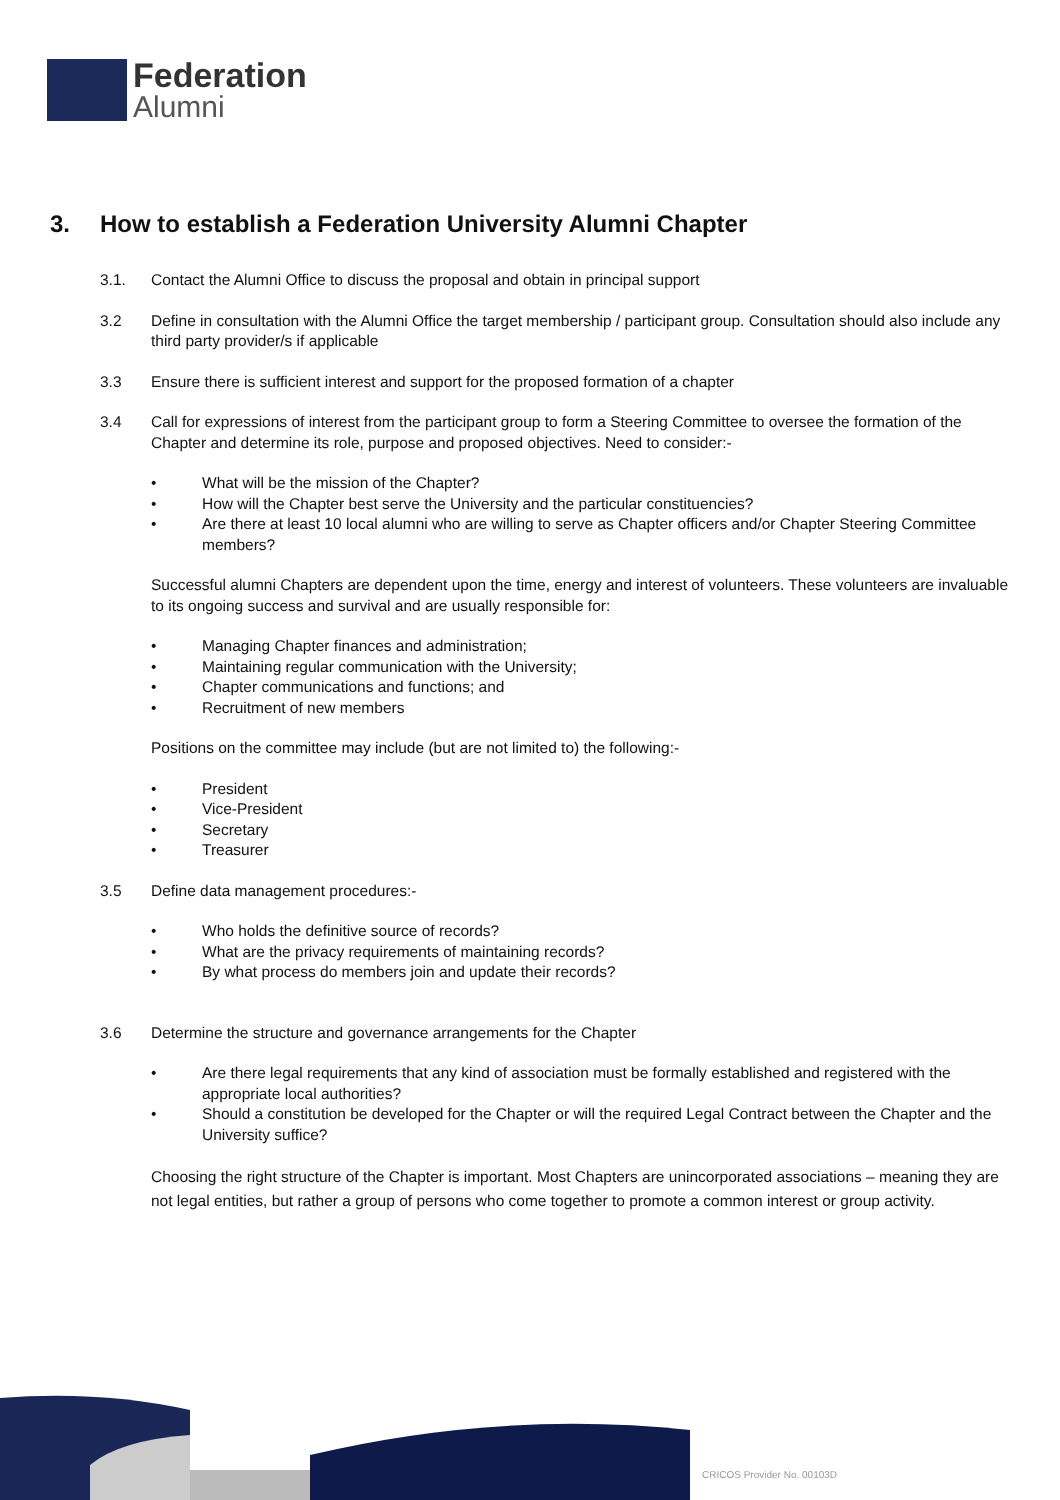Federation
Alumni
3. How to establish a Federation University Alumni Chapter
3.1. Contact the Alumni Office to discuss the proposal and obtain in principal support
3.2 Define in consultation with the Alumni Office the target membership / participant group. Consultation should also include any third party provider/s if applicable
3.3 Ensure there is sufficient interest and support for the proposed formation of a chapter
3.4 Call for expressions of interest from the participant group to form a Steering Committee to oversee the formation of the Chapter and determine its role, purpose and proposed objectives. Need to consider:-
What will be the mission of the Chapter?
How will the Chapter best serve the University and the particular constituencies?
Are there at least 10 local alumni who are willing to serve as Chapter officers and/or Chapter Steering Committee members?
Successful alumni Chapters are dependent upon the time, energy and interest of volunteers. These volunteers are invaluable to its ongoing success and survival and are usually responsible for:
Managing Chapter finances and administration;
Maintaining regular communication with the University;
Chapter communications and functions; and
Recruitment of new members
Positions on the committee may include (but are not limited to) the following:-
President
Vice-President
Secretary
Treasurer
3.5 Define data management procedures:-
Who holds the definitive source of records?
What are the privacy requirements of maintaining records?
By what process do members join and update their records?
3.6 Determine the structure and governance arrangements for the Chapter
Are there legal requirements that any kind of association must be formally established and registered with the appropriate local authorities?
Should a constitution be developed for the Chapter or will the required Legal Contract between the Chapter and the University suffice?
Choosing the right structure of the Chapter is important. Most Chapters are unincorporated associations – meaning they are not legal entities, but rather a group of persons who come together to promote a common interest or group activity.
CRICOS Provider No. 00103D